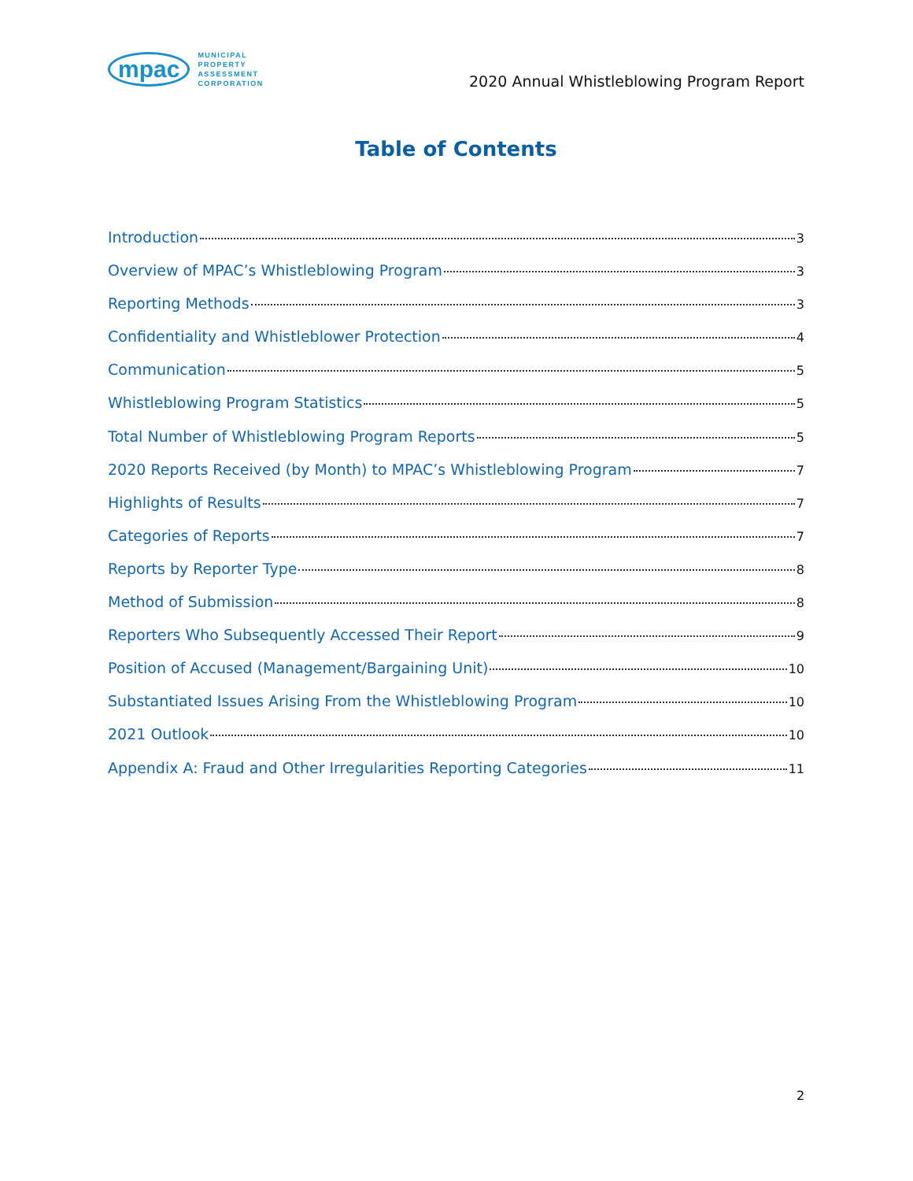mpac MUNICIPAL
PROPERTY
ASSESSMENT
CORPORATION
2020 Annual Whistleblowing Program Report
Table of Contents
Introduction 3
Overview of MPAC’s Whistleblowing Program 3
Reporting Methods 3
Confidentiality and Whistleblower Protection 4
Communication 5
Whistleblowing Program Statistics 5
Total Number of Whistleblowing Program Reports 5
2020 Reports Received (by Month) to MPAC’s Whistleblowing Program 7
Highlights of Results 7
Categories of Reports 7
Reports by Reporter Type 8
Method of Submission 8
Reporters Who Subsequently Accessed Their Report 9
Position of Accused (Management/Bargaining Unit) 10
Substantiated Issues Arising From the Whistleblowing Program 10
2021 Outlook 10
Appendix A: Fraud and Other Irregularities Reporting Categories 11
2